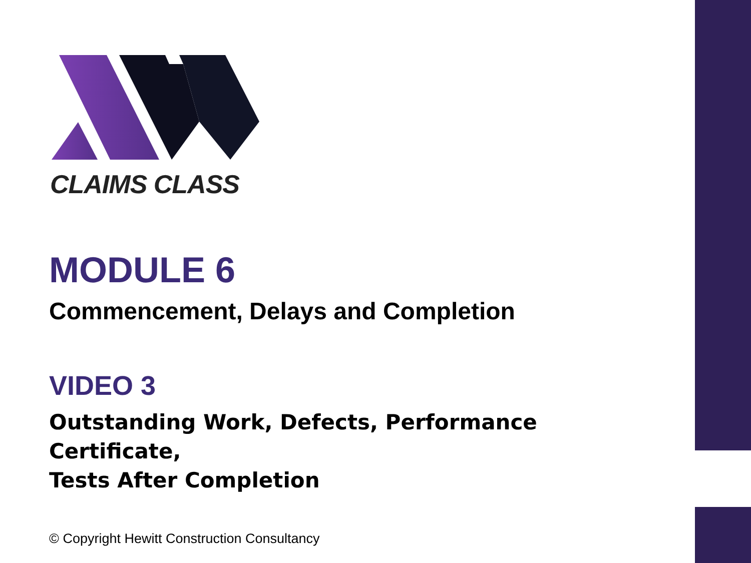CLAIMS CLASS
MODULE 6
Commencement, Delays and Completion
VIDEO 3
Outstanding Work, Defects, Performance Certificate,
Tests After Completion
© Copyright Hewitt Construction Consultancy